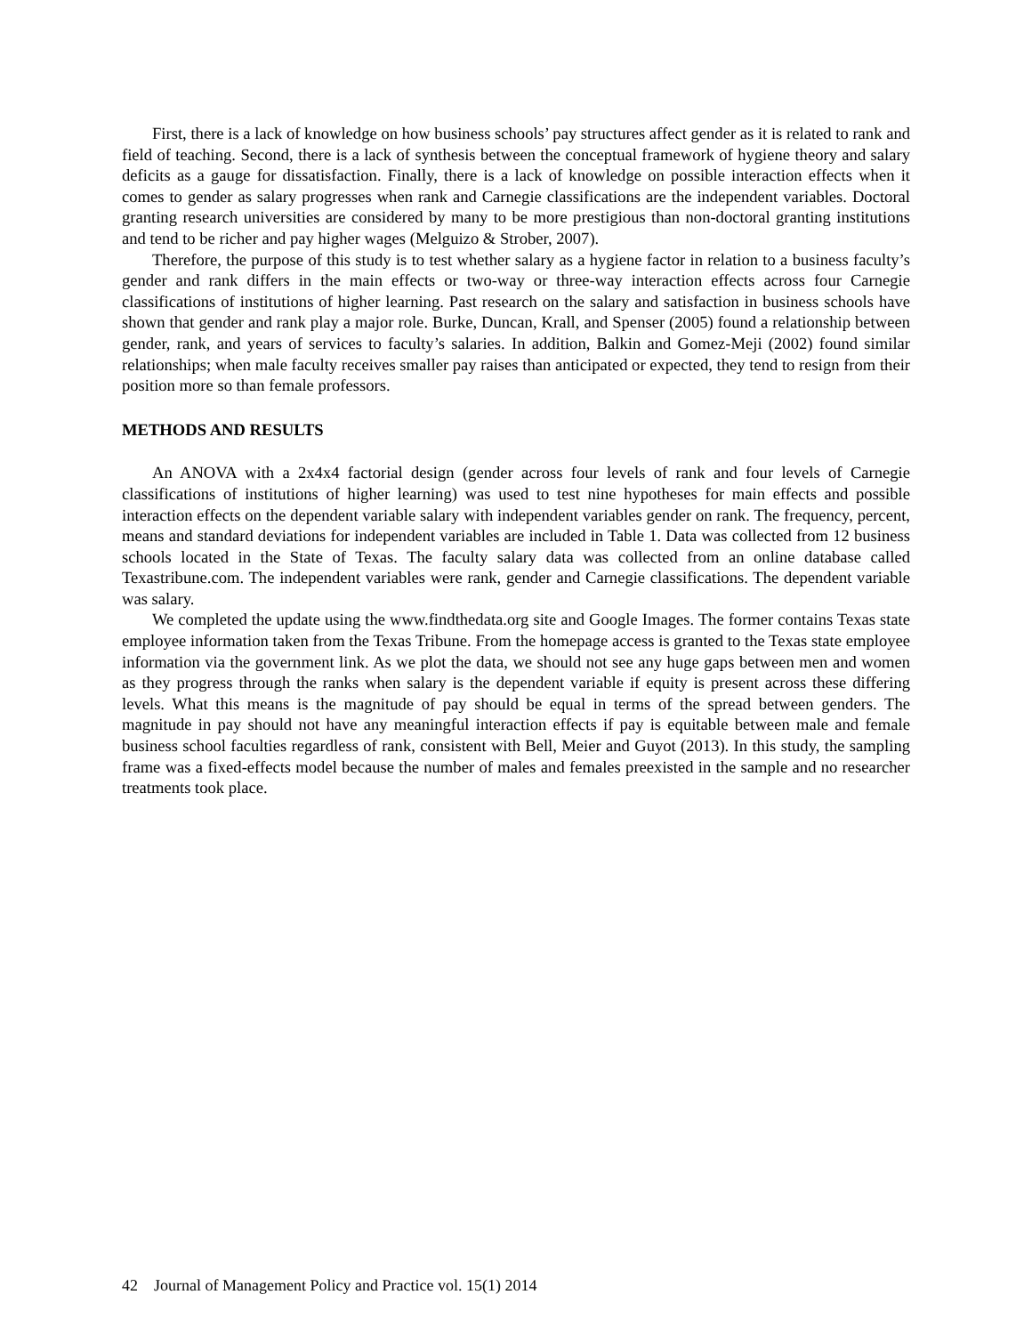First, there is a lack of knowledge on how business schools’ pay structures affect gender as it is related to rank and field of teaching. Second, there is a lack of synthesis between the conceptual framework of hygiene theory and salary deficits as a gauge for dissatisfaction. Finally, there is a lack of knowledge on possible interaction effects when it comes to gender as salary progresses when rank and Carnegie classifications are the independent variables. Doctoral granting research universities are considered by many to be more prestigious than non-doctoral granting institutions and tend to be richer and pay higher wages (Melguizo & Strober, 2007).
Therefore, the purpose of this study is to test whether salary as a hygiene factor in relation to a business faculty’s gender and rank differs in the main effects or two-way or three-way interaction effects across four Carnegie classifications of institutions of higher learning. Past research on the salary and satisfaction in business schools have shown that gender and rank play a major role. Burke, Duncan, Krall, and Spenser (2005) found a relationship between gender, rank, and years of services to faculty’s salaries. In addition, Balkin and Gomez-Meji (2002) found similar relationships; when male faculty receives smaller pay raises than anticipated or expected, they tend to resign from their position more so than female professors.
METHODS AND RESULTS
An ANOVA with a 2x4x4 factorial design (gender across four levels of rank and four levels of Carnegie classifications of institutions of higher learning) was used to test nine hypotheses for main effects and possible interaction effects on the dependent variable salary with independent variables gender on rank. The frequency, percent, means and standard deviations for independent variables are included in Table 1. Data was collected from 12 business schools located in the State of Texas. The faculty salary data was collected from an online database called Texastribune.com. The independent variables were rank, gender and Carnegie classifications. The dependent variable was salary.
We completed the update using the www.findthedata.org site and Google Images. The former contains Texas state employee information taken from the Texas Tribune. From the homepage access is granted to the Texas state employee information via the government link. As we plot the data, we should not see any huge gaps between men and women as they progress through the ranks when salary is the dependent variable if equity is present across these differing levels. What this means is the magnitude of pay should be equal in terms of the spread between genders. The magnitude in pay should not have any meaningful interaction effects if pay is equitable between male and female business school faculties regardless of rank, consistent with Bell, Meier and Guyot (2013). In this study, the sampling frame was a fixed-effects model because the number of males and females preexisted in the sample and no researcher treatments took place.
42 Journal of Management Policy and Practice vol. 15(1) 2014